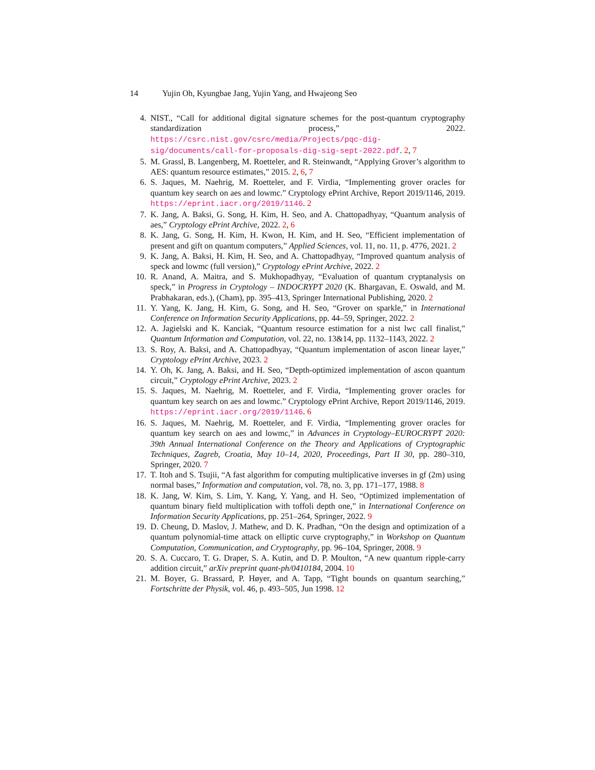14 Yujin Oh, Kyungbae Jang, Yujin Yang, and Hwajeong Seo
4. NIST., “Call for additional digital signature schemes for the post-quantum cryptography standardization process,” 2022. https://csrc.nist.gov/csrc/media/Projects/pqc-dig-sig/documents/call-for-proposals-dig-sig-sept-2022.pdf. 2, 7
5. M. Grassl, B. Langenberg, M. Roetteler, and R. Steinwandt, “Applying Grover’s algorithm to AES: quantum resource estimates,” 2015. 2, 6, 7
6. S. Jaques, M. Naehrig, M. Roetteler, and F. Virdia, “Implementing grover oracles for quantum key search on aes and lowmc.” Cryptology ePrint Archive, Report 2019/1146, 2019. https://eprint.iacr.org/2019/1146. 2
7. K. Jang, A. Baksi, G. Song, H. Kim, H. Seo, and A. Chattopadhyay, “Quantum analysis of aes,” Cryptology ePrint Archive, 2022. 2, 6
8. K. Jang, G. Song, H. Kim, H. Kwon, H. Kim, and H. Seo, “Efficient implementation of present and gift on quantum computers,” Applied Sciences, vol. 11, no. 11, p. 4776, 2021. 2
9. K. Jang, A. Baksi, H. Kim, H. Seo, and A. Chattopadhyay, “Improved quantum analysis of speck and lowmc (full version),” Cryptology ePrint Archive, 2022. 2
10. R. Anand, A. Maitra, and S. Mukhopadhyay, “Evaluation of quantum cryptanalysis on speck,” in Progress in Cryptology – INDOCRYPT 2020 (K. Bhargavan, E. Oswald, and M. Prabhakaran, eds.), (Cham), pp. 395–413, Springer International Publishing, 2020. 2
11. Y. Yang, K. Jang, H. Kim, G. Song, and H. Seo, “Grover on sparkle,” in International Conference on Information Security Applications, pp. 44–59, Springer, 2022. 2
12. A. Jagielski and K. Kanciak, “Quantum resource estimation for a nist lwc call finalist,” Quantum Information and Computation, vol. 22, no. 13&14, pp. 1132–1143, 2022. 2
13. S. Roy, A. Baksi, and A. Chattopadhyay, “Quantum implementation of ascon linear layer,” Cryptology ePrint Archive, 2023. 2
14. Y. Oh, K. Jang, A. Baksi, and H. Seo, “Depth-optimized implementation of ascon quantum circuit,” Cryptology ePrint Archive, 2023. 2
15. S. Jaques, M. Naehrig, M. Roetteler, and F. Virdia, “Implementing grover oracles for quantum key search on aes and lowmc.” Cryptology ePrint Archive, Report 2019/1146, 2019. https://eprint.iacr.org/2019/1146. 6
16. S. Jaques, M. Naehrig, M. Roetteler, and F. Virdia, “Implementing grover oracles for quantum key search on aes and lowmc,” in Advances in Cryptology–EUROCRYPT 2020: 39th Annual International Conference on the Theory and Applications of Cryptographic Techniques, Zagreb, Croatia, May 10–14, 2020, Proceedings, Part II 30, pp. 280–310, Springer, 2020. 7
17. T. Itoh and S. Tsujii, “A fast algorithm for computing multiplicative inverses in gf (2m) using normal bases,” Information and computation, vol. 78, no. 3, pp. 171–177, 1988. 8
18. K. Jang, W. Kim, S. Lim, Y. Kang, Y. Yang, and H. Seo, “Optimized implementation of quantum binary field multiplication with toffoli depth one,” in International Conference on Information Security Applications, pp. 251–264, Springer, 2022. 9
19. D. Cheung, D. Maslov, J. Mathew, and D. K. Pradhan, “On the design and optimization of a quantum polynomial-time attack on elliptic curve cryptography,” in Workshop on Quantum Computation, Communication, and Cryptography, pp. 96–104, Springer, 2008. 9
20. S. A. Cuccaro, T. G. Draper, S. A. Kutin, and D. P. Moulton, “A new quantum ripple-carry addition circuit,” arXiv preprint quant-ph/0410184, 2004. 10
21. M. Boyer, G. Brassard, P. Høyer, and A. Tapp, “Tight bounds on quantum searching,” Fortschritte der Physik, vol. 46, p. 493–505, Jun 1998. 12